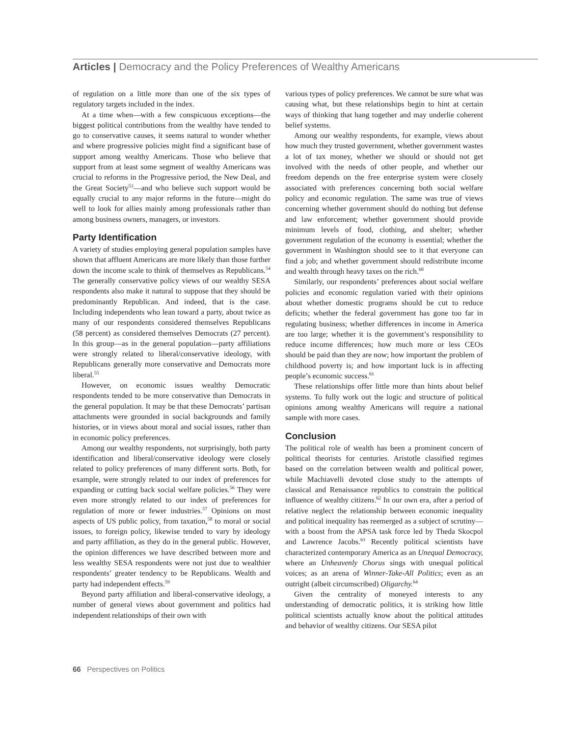Articles | Democracy and the Policy Preferences of Wealthy Americans
of regulation on a little more than one of the six types of regulatory targets included in the index.
At a time when—with a few conspicuous exceptions—the biggest political contributions from the wealthy have tended to go to conservative causes, it seems natural to wonder whether and where progressive policies might find a significant base of support among wealthy Americans. Those who believe that support from at least some segment of wealthy Americans was crucial to reforms in the Progressive period, the New Deal, and the Great Society<sup>53</sup>—and who believe such support would be equally crucial to any major reforms in the future—might do well to look for allies mainly among professionals rather than among business owners, managers, or investors.
Party Identification
A variety of studies employing general population samples have shown that affluent Americans are more likely than those further down the income scale to think of themselves as Republicans.<sup>54</sup> The generally conservative policy views of our wealthy SESA respondents also make it natural to suppose that they should be predominantly Republican. And indeed, that is the case. Including independents who lean toward a party, about twice as many of our respondents considered themselves Republicans (58 percent) as considered themselves Democrats (27 percent). In this group—as in the general population—party affiliations were strongly related to liberal/conservative ideology, with Republicans generally more conservative and Democrats more liberal.<sup>55</sup>
However, on economic issues wealthy Democratic respondents tended to be more conservative than Democrats in the general population. It may be that these Democrats’ partisan attachments were grounded in social backgrounds and family histories, or in views about moral and social issues, rather than in economic policy preferences.
Among our wealthy respondents, not surprisingly, both party identification and liberal/conservative ideology were closely related to policy preferences of many different sorts. Both, for example, were strongly related to our index of preferences for expanding or cutting back social welfare policies.<sup>56</sup> They were even more strongly related to our index of preferences for regulation of more or fewer industries.<sup>57</sup> Opinions on most aspects of US public policy, from taxation,<sup>58</sup> to moral or social issues, to foreign policy, likewise tended to vary by ideology and party affiliation, as they do in the general public. However, the opinion differences we have described between more and less wealthy SESA respondents were not just due to wealthier respondents’ greater tendency to be Republicans. Wealth and party had independent effects.<sup>59</sup>
Beyond party affiliation and liberal-conservative ideology, a number of general views about government and politics had independent relationships of their own with
various types of policy preferences. We cannot be sure what was causing what, but these relationships begin to hint at certain ways of thinking that hang together and may underlie coherent belief systems.
Among our wealthy respondents, for example, views about how much they trusted government, whether government wastes a lot of tax money, whether we should or should not get involved with the needs of other people, and whether our freedom depends on the free enterprise system were closely associated with preferences concerning both social welfare policy and economic regulation. The same was true of views concerning whether government should do nothing but defense and law enforcement; whether government should provide minimum levels of food, clothing, and shelter; whether government regulation of the economy is essential; whether the government in Washington should see to it that everyone can find a job; and whether government should redistribute income and wealth through heavy taxes on the rich.<sup>60</sup>
Similarly, our respondents’ preferences about social welfare policies and economic regulation varied with their opinions about whether domestic programs should be cut to reduce deficits; whether the federal government has gone too far in regulating business; whether differences in income in America are too large; whether it is the government’s responsibility to reduce income differences; how much more or less CEOs should be paid than they are now; how important the problem of childhood poverty is; and how important luck is in affecting people’s economic success.<sup>61</sup>
These relationships offer little more than hints about belief systems. To fully work out the logic and structure of political opinions among wealthy Americans will require a national sample with more cases.
Conclusion
The political role of wealth has been a prominent concern of political theorists for centuries. Aristotle classified regimes based on the correlation between wealth and political power, while Machiavelli devoted close study to the attempts of classical and Renaissance republics to constrain the political influence of wealthy citizens.<sup>62</sup> In our own era, after a period of relative neglect the relationship between economic inequality and political inequality has reemerged as a subject of scrutiny—with a boost from the APSA task force led by Theda Skocpol and Lawrence Jacobs.<sup>63</sup> Recently political scientists have characterized contemporary America as an Unequal Democracy, where an Unheavenly Chorus sings with unequal political voices; as an arena of Winner-Take-All Politics; even as an outright (albeit circumscribed) Oligarchy.<sup>64</sup>
Given the centrality of moneyed interests to any understanding of democratic politics, it is striking how little political scientists actually know about the political attitudes and behavior of wealthy citizens. Our SESA pilot
66 Perspectives on Politics